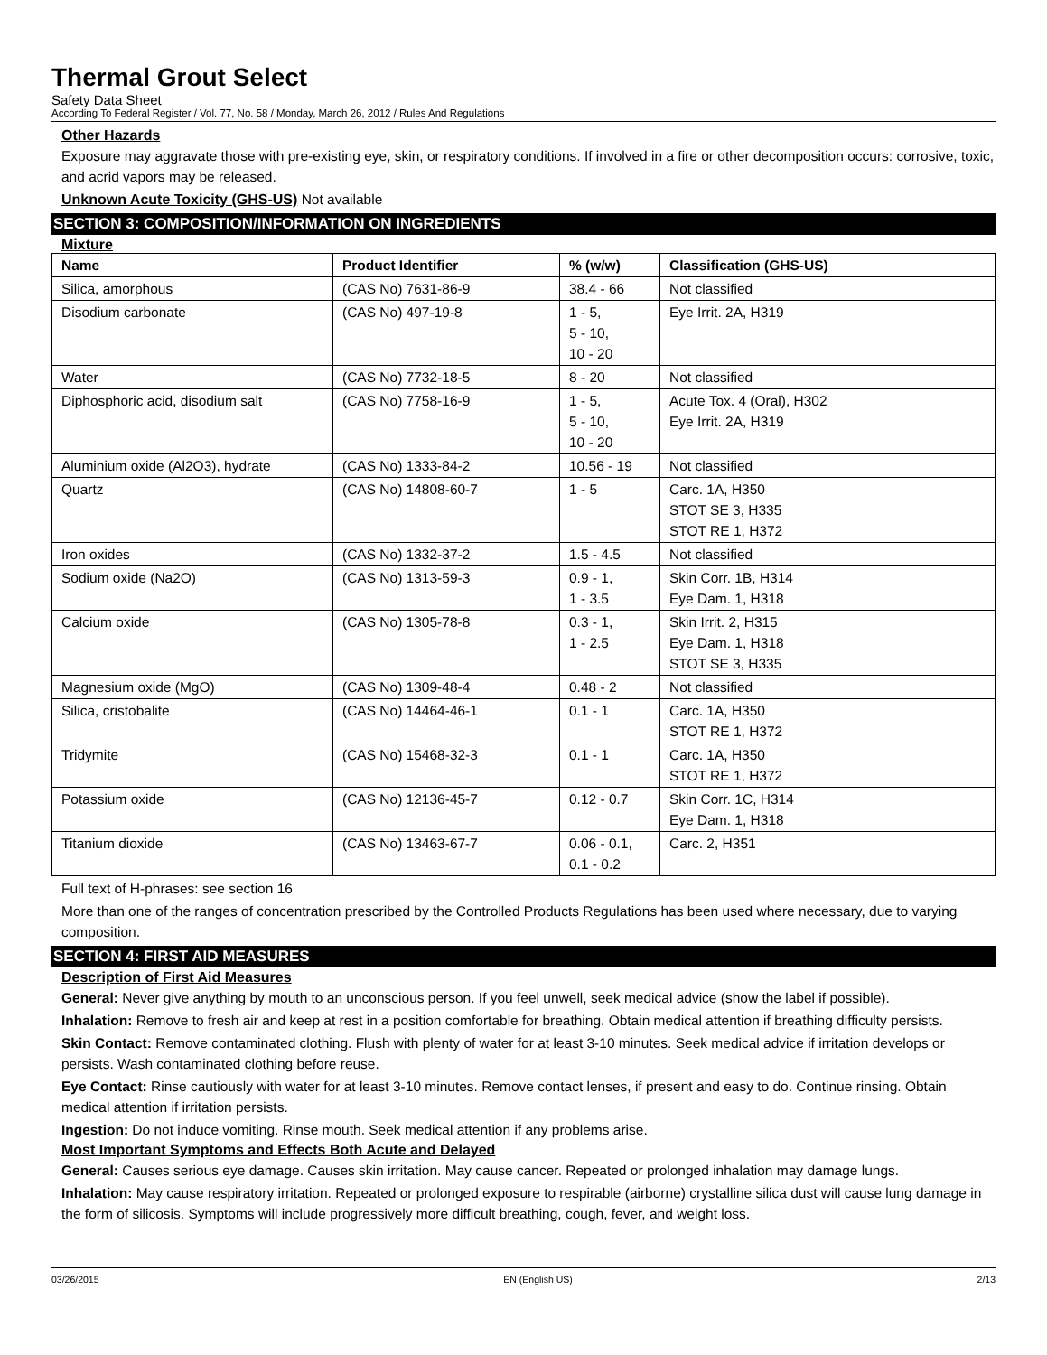Thermal Grout Select
Safety Data Sheet
According To Federal Register / Vol. 77, No. 58 / Monday, March 26, 2012 / Rules And Regulations
Other Hazards
Exposure may aggravate those with pre-existing eye, skin, or respiratory conditions. If involved in a fire or other decomposition occurs: corrosive, toxic, and acrid vapors may be released.
Unknown Acute Toxicity (GHS-US) Not available
SECTION 3: COMPOSITION/INFORMATION ON INGREDIENTS
Mixture
| Name | Product Identifier | % (w/w) | Classification (GHS-US) |
| --- | --- | --- | --- |
| Silica, amorphous | (CAS No) 7631-86-9 | 38.4 - 66 | Not classified |
| Disodium carbonate | (CAS No) 497-19-8 | 1 - 5, 5 - 10, 10 - 20 | Eye Irrit. 2A, H319 |
| Water | (CAS No) 7732-18-5 | 8 - 20 | Not classified |
| Diphosphoric acid, disodium salt | (CAS No) 7758-16-9 | 1 - 5, 5 - 10, 10 - 20 | Acute Tox. 4 (Oral), H302 Eye Irrit. 2A, H319 |
| Aluminium oxide (Al2O3), hydrate | (CAS No) 1333-84-2 | 10.56 - 19 | Not classified |
| Quartz | (CAS No) 14808-60-7 | 1 - 5 | Carc. 1A, H350 STOT SE 3, H335 STOT RE 1, H372 |
| Iron oxides | (CAS No) 1332-37-2 | 1.5 - 4.5 | Not classified |
| Sodium oxide (Na2O) | (CAS No) 1313-59-3 | 0.9 - 1, 1 - 3.5 | Skin Corr. 1B, H314 Eye Dam. 1, H318 |
| Calcium oxide | (CAS No) 1305-78-8 | 0.3 - 1, 1 - 2.5 | Skin Irrit. 2, H315 Eye Dam. 1, H318 STOT SE 3, H335 |
| Magnesium oxide (MgO) | (CAS No) 1309-48-4 | 0.48 - 2 | Not classified |
| Silica, cristobalite | (CAS No) 14464-46-1 | 0.1 - 1 | Carc. 1A, H350 STOT RE 1, H372 |
| Tridymite | (CAS No) 15468-32-3 | 0.1 - 1 | Carc. 1A, H350 STOT RE 1, H372 |
| Potassium oxide | (CAS No) 12136-45-7 | 0.12 - 0.7 | Skin Corr. 1C, H314 Eye Dam. 1, H318 |
| Titanium dioxide | (CAS No) 13463-67-7 | 0.06 - 0.1, 0.1 - 0.2 | Carc. 2, H351 |
Full text of H-phrases: see section 16
More than one of the ranges of concentration prescribed by the Controlled Products Regulations has been used where necessary, due to varying composition.
SECTION 4: FIRST AID MEASURES
Description of First Aid Measures
General: Never give anything by mouth to an unconscious person. If you feel unwell, seek medical advice (show the label if possible).
Inhalation: Remove to fresh air and keep at rest in a position comfortable for breathing. Obtain medical attention if breathing difficulty persists.
Skin Contact: Remove contaminated clothing. Flush with plenty of water for at least 3-10 minutes. Seek medical advice if irritation develops or persists. Wash contaminated clothing before reuse.
Eye Contact: Rinse cautiously with water for at least 3-10 minutes. Remove contact lenses, if present and easy to do. Continue rinsing. Obtain medical attention if irritation persists.
Ingestion: Do not induce vomiting. Rinse mouth. Seek medical attention if any problems arise.
Most Important Symptoms and Effects Both Acute and Delayed
General: Causes serious eye damage. Causes skin irritation. May cause cancer. Repeated or prolonged inhalation may damage lungs.
Inhalation: May cause respiratory irritation. Repeated or prolonged exposure to respirable (airborne) crystalline silica dust will cause lung damage in the form of silicosis. Symptoms will include progressively more difficult breathing, cough, fever, and weight loss.
03/26/2015 EN (English US) 2/13